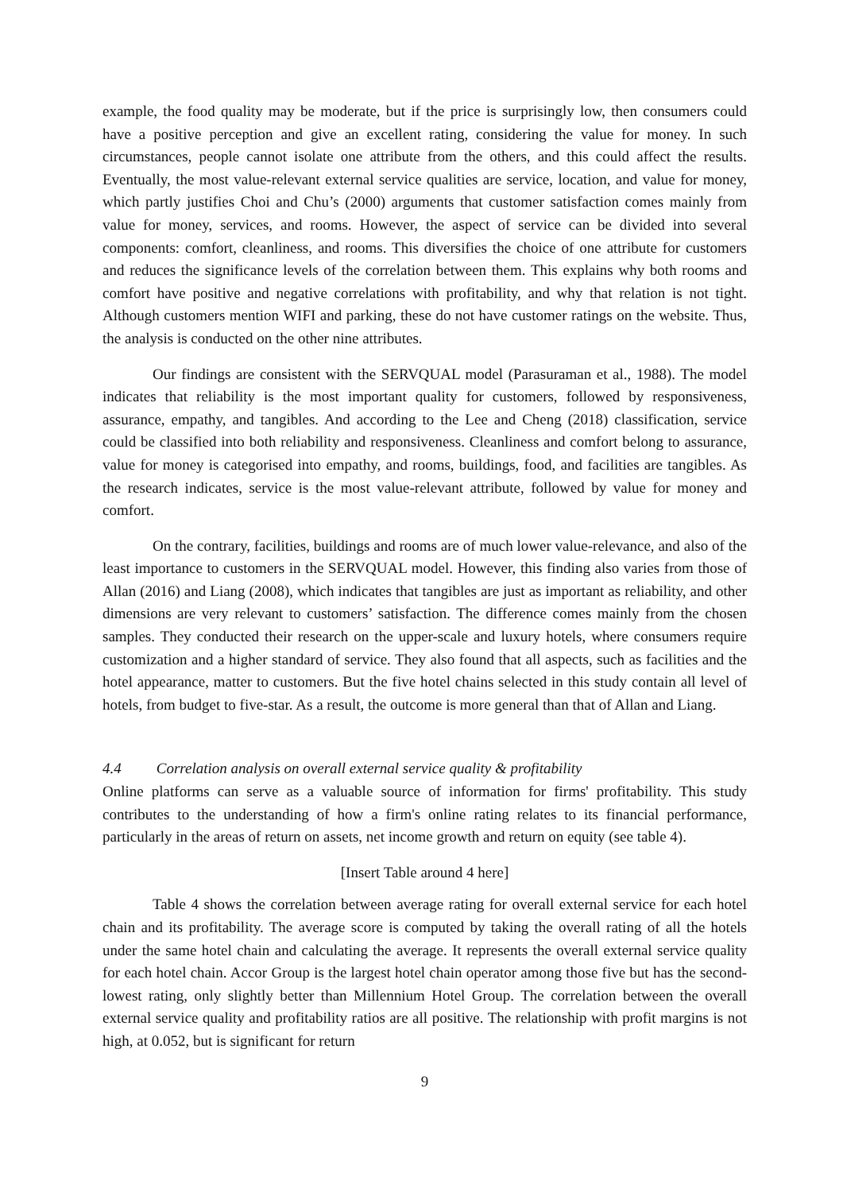example, the food quality may be moderate, but if the price is surprisingly low, then consumers could have a positive perception and give an excellent rating, considering the value for money. In such circumstances, people cannot isolate one attribute from the others, and this could affect the results. Eventually, the most value-relevant external service qualities are service, location, and value for money, which partly justifies Choi and Chu’s (2000) arguments that customer satisfaction comes mainly from value for money, services, and rooms. However, the aspect of service can be divided into several components: comfort, cleanliness, and rooms. This diversifies the choice of one attribute for customers and reduces the significance levels of the correlation between them. This explains why both rooms and comfort have positive and negative correlations with profitability, and why that relation is not tight. Although customers mention WIFI and parking, these do not have customer ratings on the website. Thus, the analysis is conducted on the other nine attributes.
Our findings are consistent with the SERVQUAL model (Parasuraman et al., 1988). The model indicates that reliability is the most important quality for customers, followed by responsiveness, assurance, empathy, and tangibles. And according to the Lee and Cheng (2018) classification, service could be classified into both reliability and responsiveness. Cleanliness and comfort belong to assurance, value for money is categorised into empathy, and rooms, buildings, food, and facilities are tangibles. As the research indicates, service is the most value-relevant attribute, followed by value for money and comfort.
On the contrary, facilities, buildings and rooms are of much lower value-relevance, and also of the least importance to customers in the SERVQUAL model. However, this finding also varies from those of Allan (2016) and Liang (2008), which indicates that tangibles are just as important as reliability, and other dimensions are very relevant to customers’ satisfaction. The difference comes mainly from the chosen samples. They conducted their research on the upper-scale and luxury hotels, where consumers require customization and a higher standard of service. They also found that all aspects, such as facilities and the hotel appearance, matter to customers. But the five hotel chains selected in this study contain all level of hotels, from budget to five-star. As a result, the outcome is more general than that of Allan and Liang.
4.4 Correlation analysis on overall external service quality & profitability
Online platforms can serve as a valuable source of information for firms' profitability. This study contributes to the understanding of how a firm's online rating relates to its financial performance, particularly in the areas of return on assets, net income growth and return on equity (see table 4).
[Insert Table around 4 here]
Table 4 shows the correlation between average rating for overall external service for each hotel chain and its profitability. The average score is computed by taking the overall rating of all the hotels under the same hotel chain and calculating the average. It represents the overall external service quality for each hotel chain. Accor Group is the largest hotel chain operator among those five but has the second-lowest rating, only slightly better than Millennium Hotel Group. The correlation between the overall external service quality and profitability ratios are all positive. The relationship with profit margins is not high, at 0.052, but is significant for return
9